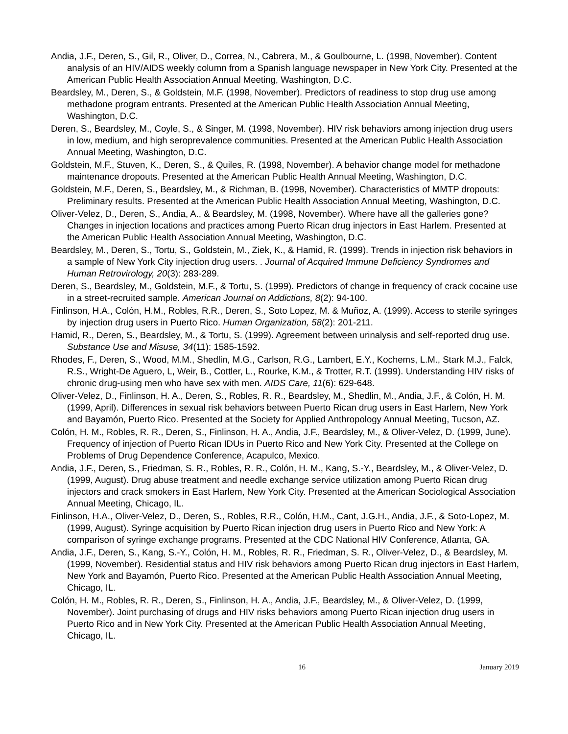Andia, J.F., Deren, S., Gil, R., Oliver, D., Correa, N., Cabrera, M., & Goulbourne, L. (1998, November). Content analysis of an HIV/AIDS weekly column from a Spanish language newspaper in New York City. Presented at the American Public Health Association Annual Meeting, Washington, D.C.
Beardsley, M., Deren, S., & Goldstein, M.F. (1998, November). Predictors of readiness to stop drug use among methadone program entrants. Presented at the American Public Health Association Annual Meeting, Washington, D.C.
Deren, S., Beardsley, M., Coyle, S., & Singer, M. (1998, November). HIV risk behaviors among injection drug users in low, medium, and high seroprevalence communities. Presented at the American Public Health Association Annual Meeting, Washington, D.C.
Goldstein, M.F., Stuven, K., Deren, S., & Quiles, R. (1998, November). A behavior change model for methadone maintenance dropouts. Presented at the American Public Health Annual Meeting, Washington, D.C.
Goldstein, M.F., Deren, S., Beardsley, M., & Richman, B. (1998, November). Characteristics of MMTP dropouts: Preliminary results. Presented at the American Public Health Association Annual Meeting, Washington, D.C.
Oliver-Velez, D., Deren, S., Andia, A., & Beardsley, M. (1998, November). Where have all the galleries gone? Changes in injection locations and practices among Puerto Rican drug injectors in East Harlem. Presented at the American Public Health Association Annual Meeting, Washington, D.C.
Beardsley, M., Deren, S., Tortu, S., Goldstein, M., Ziek, K., & Hamid, R. (1999). Trends in injection risk behaviors in a sample of New York City injection drug users. . Journal of Acquired Immune Deficiency Syndromes and Human Retrovirology, 20(3): 283-289.
Deren, S., Beardsley, M., Goldstein, M.F., & Tortu, S. (1999). Predictors of change in frequency of crack cocaine use in a street-recruited sample. American Journal on Addictions, 8(2): 94-100.
Finlinson, H.A., Colón, H.M., Robles, R.R., Deren, S., Soto Lopez, M. & Muñoz, A. (1999). Access to sterile syringes by injection drug users in Puerto Rico. Human Organization, 58(2): 201-211.
Hamid, R., Deren, S., Beardsley, M., & Tortu, S. (1999). Agreement between urinalysis and self-reported drug use. Substance Use and Misuse, 34(11): 1585-1592.
Rhodes, F., Deren, S., Wood, M.M., Shedlin, M.G., Carlson, R.G., Lambert, E.Y., Kochems, L.M., Stark M.J., Falck, R.S., Wright-De Aguero, L, Weir, B., Cottler, L., Rourke, K.M., & Trotter, R.T. (1999). Understanding HIV risks of chronic drug-using men who have sex with men. AIDS Care, 11(6): 629-648.
Oliver-Velez, D., Finlinson, H. A., Deren, S., Robles, R. R., Beardsley, M., Shedlin, M., Andia, J.F., & Colón, H. M. (1999, April). Differences in sexual risk behaviors between Puerto Rican drug users in East Harlem, New York and Bayamón, Puerto Rico. Presented at the Society for Applied Anthropology Annual Meeting, Tucson, AZ.
Colón, H. M., Robles, R. R., Deren, S., Finlinson, H. A., Andia, J.F., Beardsley, M., & Oliver-Velez, D. (1999, June). Frequency of injection of Puerto Rican IDUs in Puerto Rico and New York City. Presented at the College on Problems of Drug Dependence Conference, Acapulco, Mexico.
Andia, J.F., Deren, S., Friedman, S. R., Robles, R. R., Colón, H. M., Kang, S.-Y., Beardsley, M., & Oliver-Velez, D. (1999, August). Drug abuse treatment and needle exchange service utilization among Puerto Rican drug injectors and crack smokers in East Harlem, New York City. Presented at the American Sociological Association Annual Meeting, Chicago, IL.
Finlinson, H.A., Oliver-Velez, D., Deren, S., Robles, R.R., Colón, H.M., Cant, J.G.H., Andia, J.F., & Soto-Lopez, M. (1999, August). Syringe acquisition by Puerto Rican injection drug users in Puerto Rico and New York: A comparison of syringe exchange programs. Presented at the CDC National HIV Conference, Atlanta, GA.
Andia, J.F., Deren, S., Kang, S.-Y., Colón, H. M., Robles, R. R., Friedman, S. R., Oliver-Velez, D., & Beardsley, M. (1999, November). Residential status and HIV risk behaviors among Puerto Rican drug injectors in East Harlem, New York and Bayamón, Puerto Rico. Presented at the American Public Health Association Annual Meeting, Chicago, IL.
Colón, H. M., Robles, R. R., Deren, S., Finlinson, H. A., Andia, J.F., Beardsley, M., & Oliver-Velez, D. (1999, November). Joint purchasing of drugs and HIV risks behaviors among Puerto Rican injection drug users in Puerto Rico and in New York City. Presented at the American Public Health Association Annual Meeting, Chicago, IL.
16 January 2019